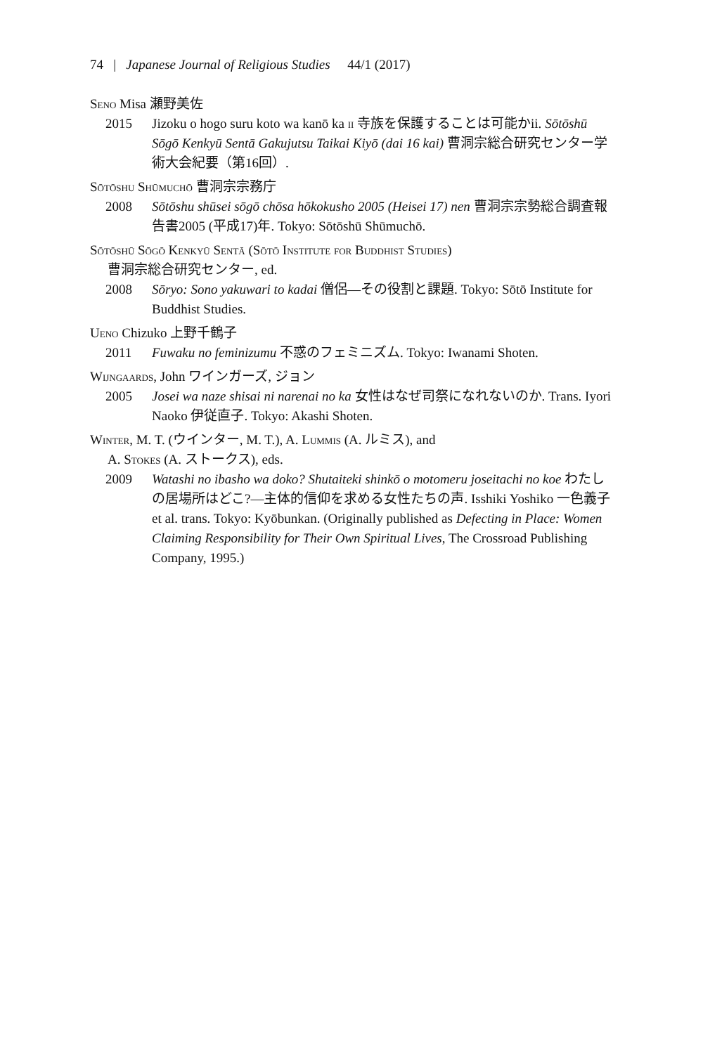74 | Japanese Journal of Religious Studies 44/1 (2017)
Seno Misa 瀬野美佐
2015 Jizoku o hogo suru koto wa kanō ka ii 寺族を保護することは可能かii. Sōtōshū Sōgō Kenkyū Sentā Gakujutsu Taikai Kiyō (dai 16 kai) 曹洞宗総合研究センター学術大会紀要（第16回）.
Sōtōshu Shūmuchō 曹洞宗宗務庁
2008 Sōtōshu shūsei sōgō chōsa hōkokusho 2005 (Heisei 17) nen 曹洞宗宗勢総合調査報告書2005 (平成17)年. Tokyo: Sōtōshū Shūmuchō.
Sōtōshū Sōgō Kenkyū Sentā (Sōtō Institute for Buddhist Studies)
曹洞宗総合研究センター, ed.
2008 Sōryo: Sono yakuwari to kadai 僧侶—その役割と課題. Tokyo: Sōtō Institute for Buddhist Studies.
Ueno Chizuko 上野千鶴子
2011 Fuwaku no feminizumu 不惑のフェミニズム. Tokyo: Iwanami Shoten.
Wijngaards, John ワインガーズ, ジョン
2005 Josei wa naze shisai ni narenai no ka 女性はなぜ司祭になれないのか. Trans. Iyori Naoko 伊従直子. Tokyo: Akashi Shoten.
Winter, M. T. (ウインター, M. T.), A. Lummis (A. ルミス), and
A. Stokes (A. ストークス), eds.
2009 Watashi no ibasho wa doko? Shutaiteki shinkō o motomeru joseitachi no koe わたしの居場所はどこ?—主体的信仰を求める女性たちの声. Isshiki Yoshiko 一色義子 et al. trans. Tokyo: Kyōbunkan. (Originally published as Defecting in Place: Women Claiming Responsibility for Their Own Spiritual Lives, The Crossroad Publishing Company, 1995.)